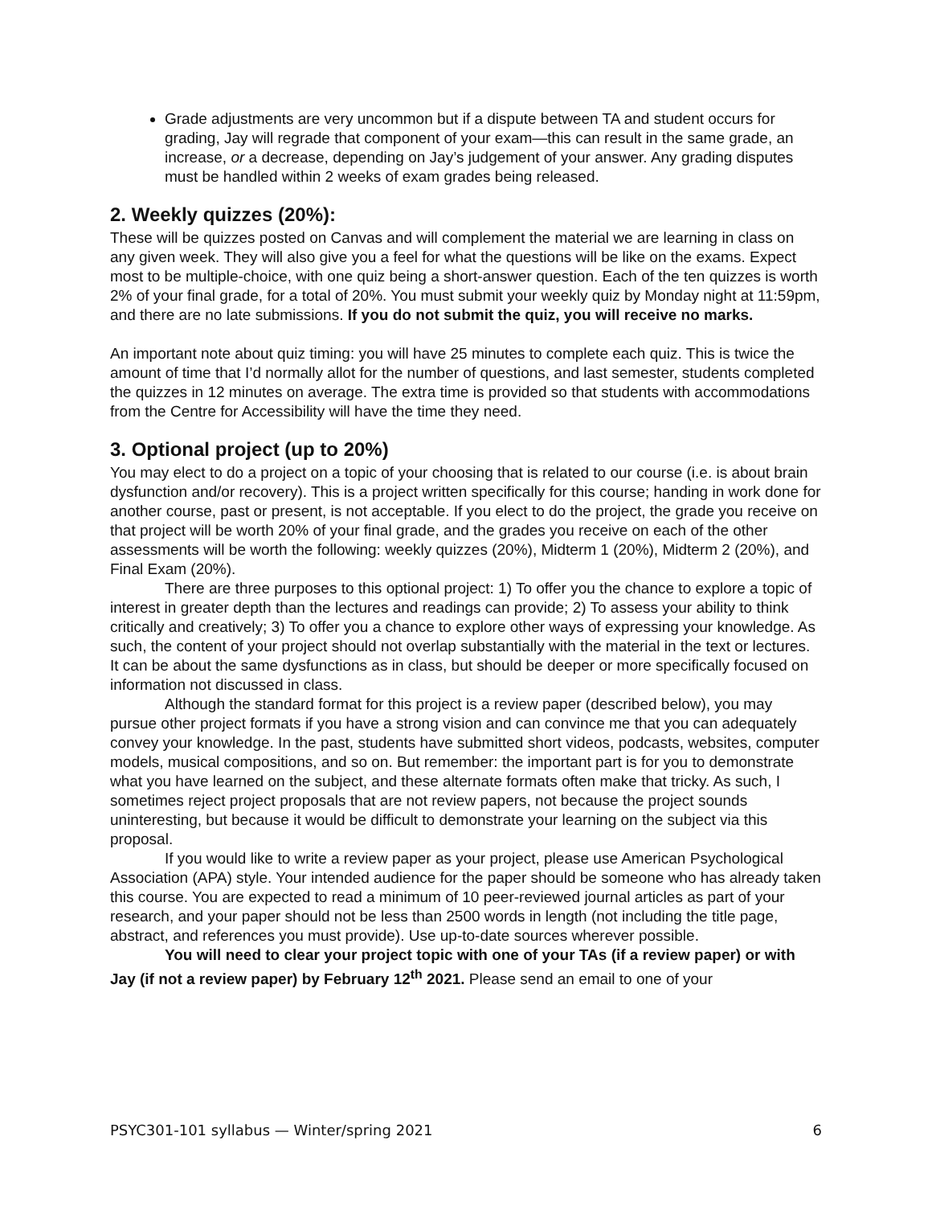Grade adjustments are very uncommon but if a dispute between TA and student occurs for grading, Jay will regrade that component of your exam—this can result in the same grade, an increase, or a decrease, depending on Jay’s judgement of your answer. Any grading disputes must be handled within 2 weeks of exam grades being released.
2. Weekly quizzes (20%):
These will be quizzes posted on Canvas and will complement the material we are learning in class on any given week. They will also give you a feel for what the questions will be like on the exams. Expect most to be multiple-choice, with one quiz being a short-answer question. Each of the ten quizzes is worth 2% of your final grade, for a total of 20%. You must submit your weekly quiz by Monday night at 11:59pm, and there are no late submissions. If you do not submit the quiz, you will receive no marks.
An important note about quiz timing: you will have 25 minutes to complete each quiz. This is twice the amount of time that I’d normally allot for the number of questions, and last semester, students completed the quizzes in 12 minutes on average. The extra time is provided so that students with accommodations from the Centre for Accessibility will have the time they need.
3. Optional project (up to 20%)
You may elect to do a project on a topic of your choosing that is related to our course (i.e. is about brain dysfunction and/or recovery). This is a project written specifically for this course; handing in work done for another course, past or present, is not acceptable. If you elect to do the project, the grade you receive on that project will be worth 20% of your final grade, and the grades you receive on each of the other assessments will be worth the following: weekly quizzes (20%), Midterm 1 (20%), Midterm 2 (20%), and Final Exam (20%).
There are three purposes to this optional project: 1) To offer you the chance to explore a topic of interest in greater depth than the lectures and readings can provide; 2) To assess your ability to think critically and creatively; 3) To offer you a chance to explore other ways of expressing your knowledge. As such, the content of your project should not overlap substantially with the material in the text or lectures. It can be about the same dysfunctions as in class, but should be deeper or more specifically focused on information not discussed in class.
Although the standard format for this project is a review paper (described below), you may pursue other project formats if you have a strong vision and can convince me that you can adequately convey your knowledge. In the past, students have submitted short videos, podcasts, websites, computer models, musical compositions, and so on. But remember: the important part is for you to demonstrate what you have learned on the subject, and these alternate formats often make that tricky. As such, I sometimes reject project proposals that are not review papers, not because the project sounds uninteresting, but because it would be difficult to demonstrate your learning on the subject via this proposal.
If you would like to write a review paper as your project, please use American Psychological Association (APA) style. Your intended audience for the paper should be someone who has already taken this course. You are expected to read a minimum of 10 peer-reviewed journal articles as part of your research, and your paper should not be less than 2500 words in length (not including the title page, abstract, and references you must provide). Use up-to-date sources wherever possible.
You will need to clear your project topic with one of your TAs (if a review paper) or with Jay (if not a review paper) by February 12<sup>th</sup> 2021. Please send an email to one of your
PSYC301-101 syllabus — Winter/spring 2021 6